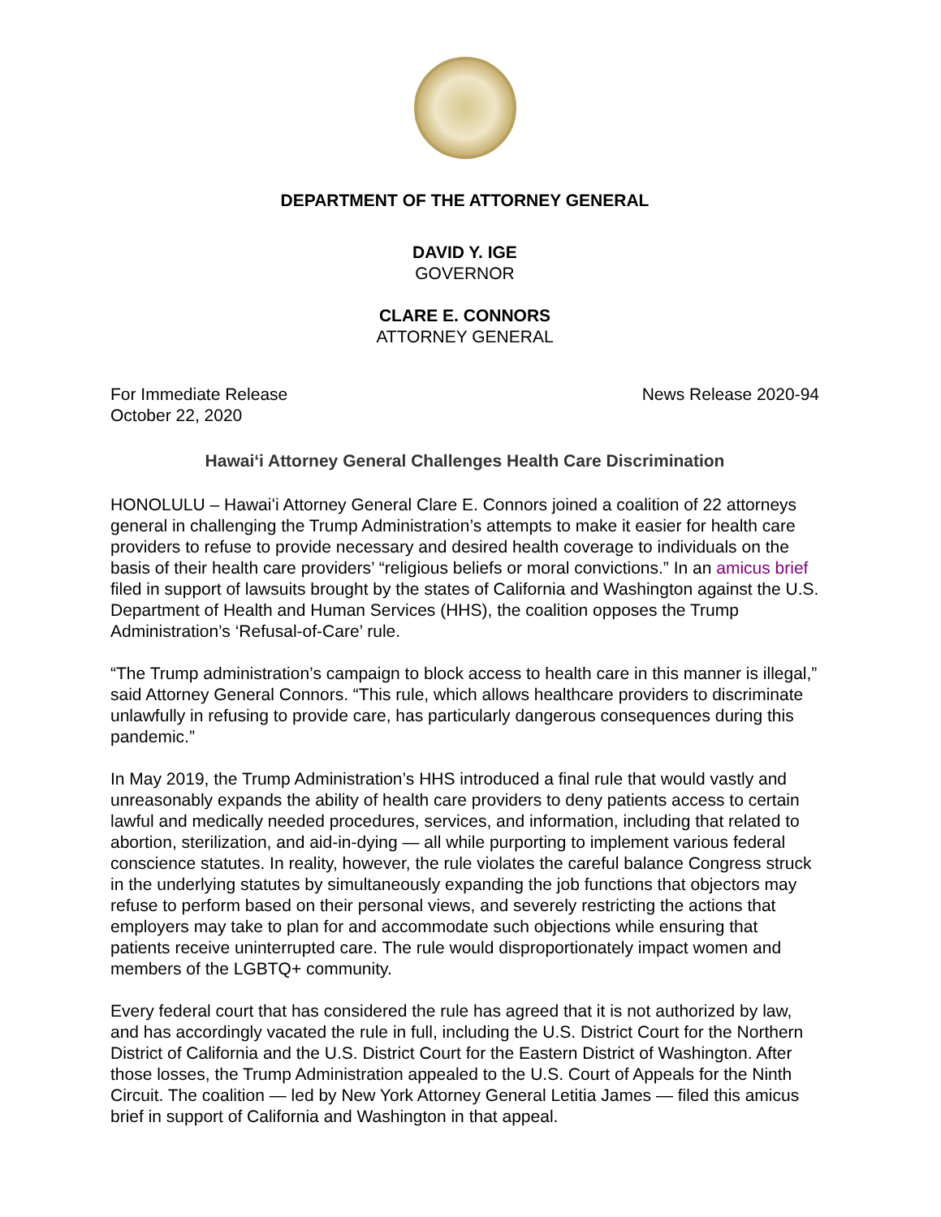DEPARTMENT OF THE ATTORNEY GENERAL
DAVID Y. IGE
GOVERNOR
CLARE E. CONNORS
ATTORNEY GENERAL
For Immediate Release News Release 2020-94
October 22, 2020
Hawaiʻi Attorney General Challenges Health Care Discrimination
HONOLULU – Hawaiʻi Attorney General Clare E. Connors joined a coalition of 22 attorneys general in challenging the Trump Administration’s attempts to make it easier for health care providers to refuse to provide necessary and desired health coverage to individuals on the basis of their health care providers’ “religious beliefs or moral convictions.” In an amicus brief filed in support of lawsuits brought by the states of California and Washington against the U.S. Department of Health and Human Services (HHS), the coalition opposes the Trump Administration’s ‘Refusal-of-Care’ rule.
“The Trump administration’s campaign to block access to health care in this manner is illegal,” said Attorney General Connors. “This rule, which allows healthcare providers to discriminate unlawfully in refusing to provide care, has particularly dangerous consequences during this pandemic.”
In May 2019, the Trump Administration’s HHS introduced a final rule that would vastly and unreasonably expands the ability of health care providers to deny patients access to certain lawful and medically needed procedures, services, and information, including that related to abortion, sterilization, and aid-in-dying — all while purporting to implement various federal conscience statutes. In reality, however, the rule violates the careful balance Congress struck in the underlying statutes by simultaneously expanding the job functions that objectors may refuse to perform based on their personal views, and severely restricting the actions that employers may take to plan for and accommodate such objections while ensuring that patients receive uninterrupted care. The rule would disproportionately impact women and members of the LGBTQ+ community.
Every federal court that has considered the rule has agreed that it is not authorized by law, and has accordingly vacated the rule in full, including the U.S. District Court for the Northern District of California and the U.S. District Court for the Eastern District of Washington. After those losses, the Trump Administration appealed to the U.S. Court of Appeals for the Ninth Circuit. The coalition — led by New York Attorney General Letitia James — filed this amicus brief in support of California and Washington in that appeal.